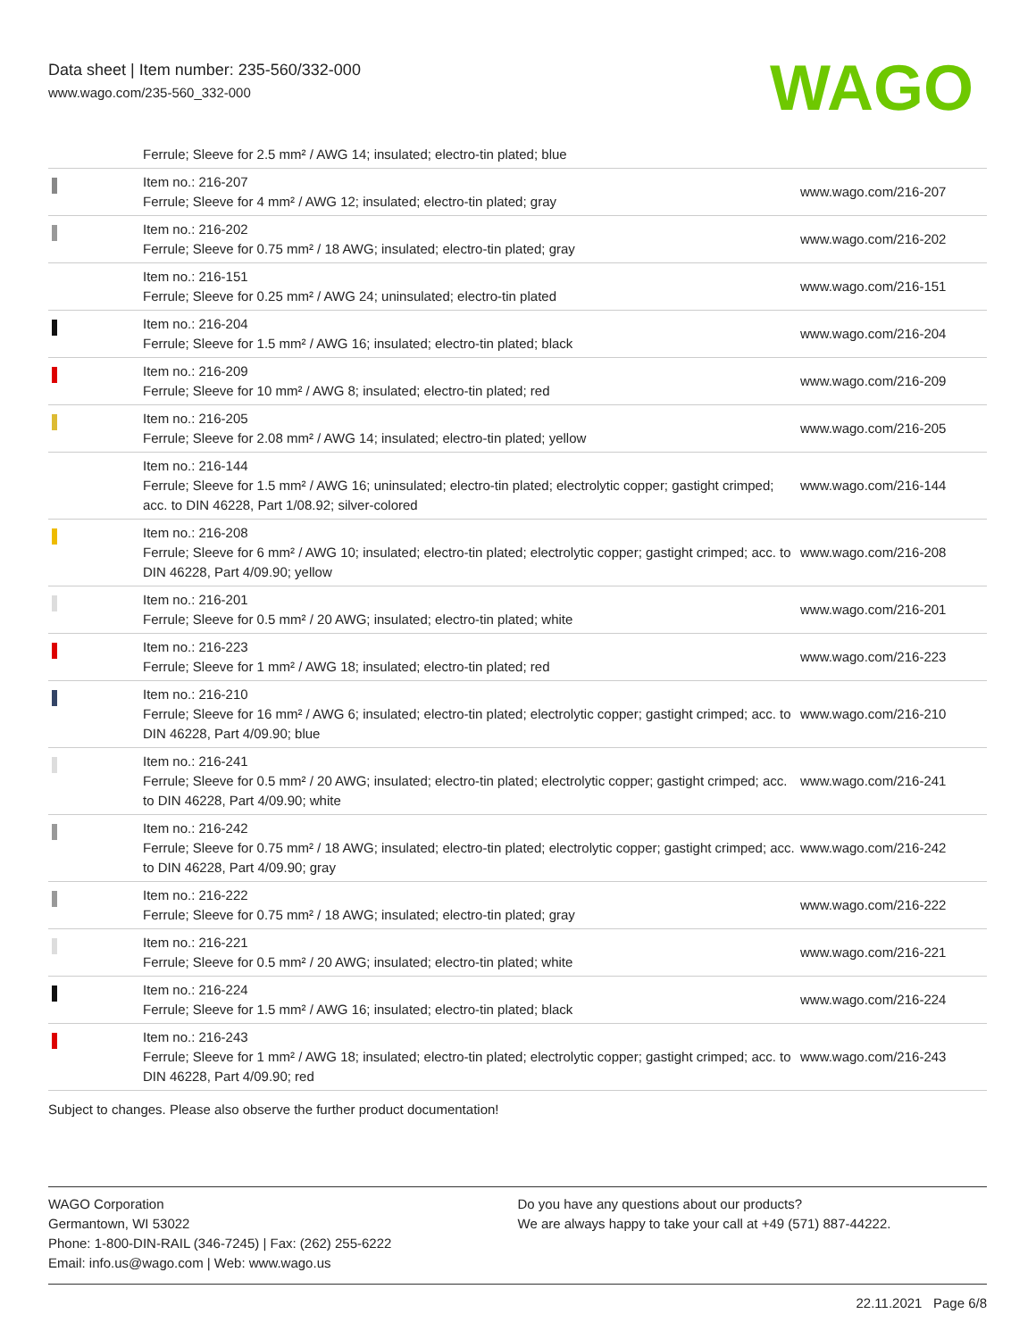Data sheet | Item number: 235-560/332-000
www.wago.com/235-560_332-000
WAGO
| | Ferrule; Sleeve for 2.5 mm² / AWG 14; insulated; electro-tin plated; blue | |
| | Item no.: 216-207 Ferrule; Sleeve for 4 mm² / AWG 12; insulated; electro-tin plated; gray | www.wago.com/216-207 |
| | Item no.: 216-202 Ferrule; Sleeve for 0.75 mm² / 18 AWG; insulated; electro-tin plated; gray | www.wago.com/216-202 |
| | Item no.: 216-151 Ferrule; Sleeve for 0.25 mm² / AWG 24; uninsulated; electro-tin plated | www.wago.com/216-151 |
| | Item no.: 216-204 Ferrule; Sleeve for 1.5 mm² / AWG 16; insulated; electro-tin plated; black | www.wago.com/216-204 |
| | Item no.: 216-209 Ferrule; Sleeve for 10 mm² / AWG 8; insulated; electro-tin plated; red | www.wago.com/216-209 |
| | Item no.: 216-205 Ferrule; Sleeve for 2.08 mm² / AWG 14; insulated; electro-tin plated; yellow | www.wago.com/216-205 |
| | Item no.: 216-144 Ferrule; Sleeve for 1.5 mm² / AWG 16; uninsulated; electro-tin plated; electrolytic copper; gastight crimped; acc. to DIN 46228, Part 1/08.92; silver-colored | www.wago.com/216-144 |
| | Item no.: 216-208 Ferrule; Sleeve for 6 mm² / AWG 10; insulated; electro-tin plated; electrolytic copper; gastight crimped; acc. to DIN 46228, Part 4/09.90; yellow | www.wago.com/216-208 |
| | Item no.: 216-201 Ferrule; Sleeve for 0.5 mm² / 20 AWG; insulated; electro-tin plated; white | www.wago.com/216-201 |
| | Item no.: 216-223 Ferrule; Sleeve for 1 mm² / AWG 18; insulated; electro-tin plated; red | www.wago.com/216-223 |
| | Item no.: 216-210 Ferrule; Sleeve for 16 mm² / AWG 6; insulated; electro-tin plated; electrolytic copper; gastight crimped; acc. to DIN 46228, Part 4/09.90; blue | www.wago.com/216-210 |
| | Item no.: 216-241 Ferrule; Sleeve for 0.5 mm² / 20 AWG; insulated; electro-tin plated; electrolytic copper; gastight crimped; acc. to DIN 46228, Part 4/09.90; white | www.wago.com/216-241 |
| | Item no.: 216-242 Ferrule; Sleeve for 0.75 mm² / 18 AWG; insulated; electro-tin plated; electrolytic copper; gastight crimped; acc. to DIN 46228, Part 4/09.90; gray | www.wago.com/216-242 |
| | Item no.: 216-222 Ferrule; Sleeve for 0.75 mm² / 18 AWG; insulated; electro-tin plated; gray | www.wago.com/216-222 |
| | Item no.: 216-221 Ferrule; Sleeve for 0.5 mm² / 20 AWG; insulated; electro-tin plated; white | www.wago.com/216-221 |
| | Item no.: 216-224 Ferrule; Sleeve for 1.5 mm² / AWG 16; insulated; electro-tin plated; black | www.wago.com/216-224 |
| | Item no.: 216-243 Ferrule; Sleeve for 1 mm² / AWG 18; insulated; electro-tin plated; electrolytic copper; gastight crimped; acc. to DIN 46228, Part 4/09.90; red | www.wago.com/216-243 |
Subject to changes. Please also observe the further product documentation!
WAGO Corporation
Germantown, WI 53022
Phone: 1-800-DIN-RAIL (346-7245) | Fax: (262) 255-6222
Email: info.us@wago.com | Web: www.wago.us
Do you have any questions about our products?
We are always happy to take your call at +49 (571) 887-44222.
22.11.2021 Page 6/8